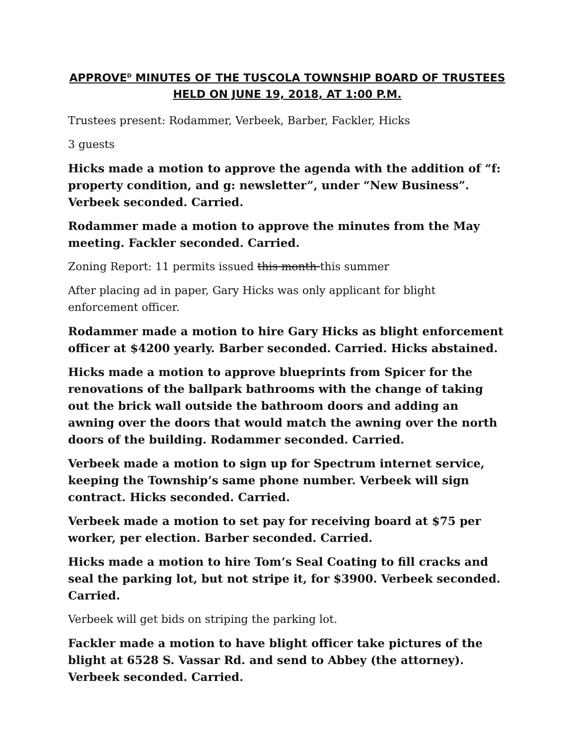APPROVE<sup>D</sup> MINUTES OF THE TUSCOLA TOWNSHIP BOARD OF TRUSTEES
HELD ON JUNE 19, 2018, AT 1:00 P.M.
Trustees present: Rodammer, Verbeek, Barber, Fackler, Hicks
3 guests
Hicks made a motion to approve the agenda with the addition of “f: property condition, and g: newsletter”, under “New Business”. Verbeek seconded. Carried.
Rodammer made a motion to approve the minutes from the May meeting. Fackler seconded. Carried.
Zoning Report: 11 permits issued this month this summer
After placing ad in paper, Gary Hicks was only applicant for blight enforcement officer.
Rodammer made a motion to hire Gary Hicks as blight enforcement officer at $4200 yearly. Barber seconded. Carried. Hicks abstained.
Hicks made a motion to approve blueprints from Spicer for the renovations of the ballpark bathrooms with the change of taking out the brick wall outside the bathroom doors and adding an awning over the doors that would match the awning over the north doors of the building. Rodammer seconded. Carried.
Verbeek made a motion to sign up for Spectrum internet service, keeping the Township’s same phone number. Verbeek will sign contract. Hicks seconded. Carried.
Verbeek made a motion to set pay for receiving board at $75 per worker, per election. Barber seconded. Carried.
Hicks made a motion to hire Tom’s Seal Coating to fill cracks and seal the parking lot, but not stripe it, for $3900. Verbeek seconded. Carried.
Verbeek will get bids on striping the parking lot.
Fackler made a motion to have blight officer take pictures of the blight at 6528 S. Vassar Rd. and send to Abbey (the attorney). Verbeek seconded. Carried.